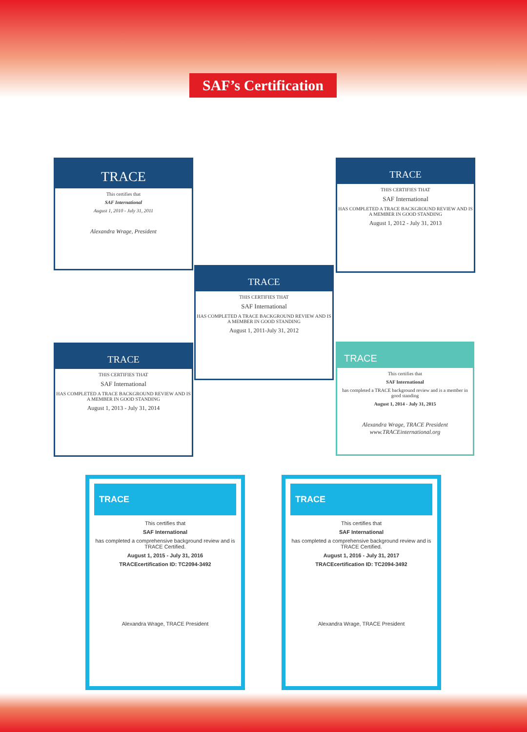SAF’s Certification
TRACE
This certifies that
SAF International
August 1, 2010 - July 31, 2011
Alexandra Wrage, President
TRACE
THIS CERTIFIES THAT
SAF International
HAS COMPLETED A TRACE BACKGROUND REVIEW AND IS A MEMBER IN GOOD STANDING
August 1, 2012 - July 31, 2013
TRACE
THIS CERTIFIES THAT
SAF International
HAS COMPLETED A TRACE BACKGROUND REVIEW AND IS A MEMBER IN GOOD STANDING
August 1, 2011-July 31, 2012
TRACE
THIS CERTIFIES THAT
SAF International
HAS COMPLETED A TRACE BACKGROUND REVIEW AND IS A MEMBER IN GOOD STANDING
August 1, 2013 - July 31, 2014
TRACE
This certifies that
SAF International
has completed a TRACE background review and is a member in good standing
August 1, 2014 - July 31, 2015
Alexandra Wrage, TRACE President www.TRACEinternational.org
TRACE
This certifies that
SAF International
has completed a comprehensive background review and is TRACE Certified.
August 1, 2015 - July 31, 2016
TRACEcertification ID: TC2094-3492
Alexandra Wrage, TRACE President
TRACE
This certifies that
SAF International
has completed a comprehensive background review and is TRACE Certified.
August 1, 2016 - July 31, 2017
TRACEcertification ID: TC2094-3492
Alexandra Wrage, TRACE President